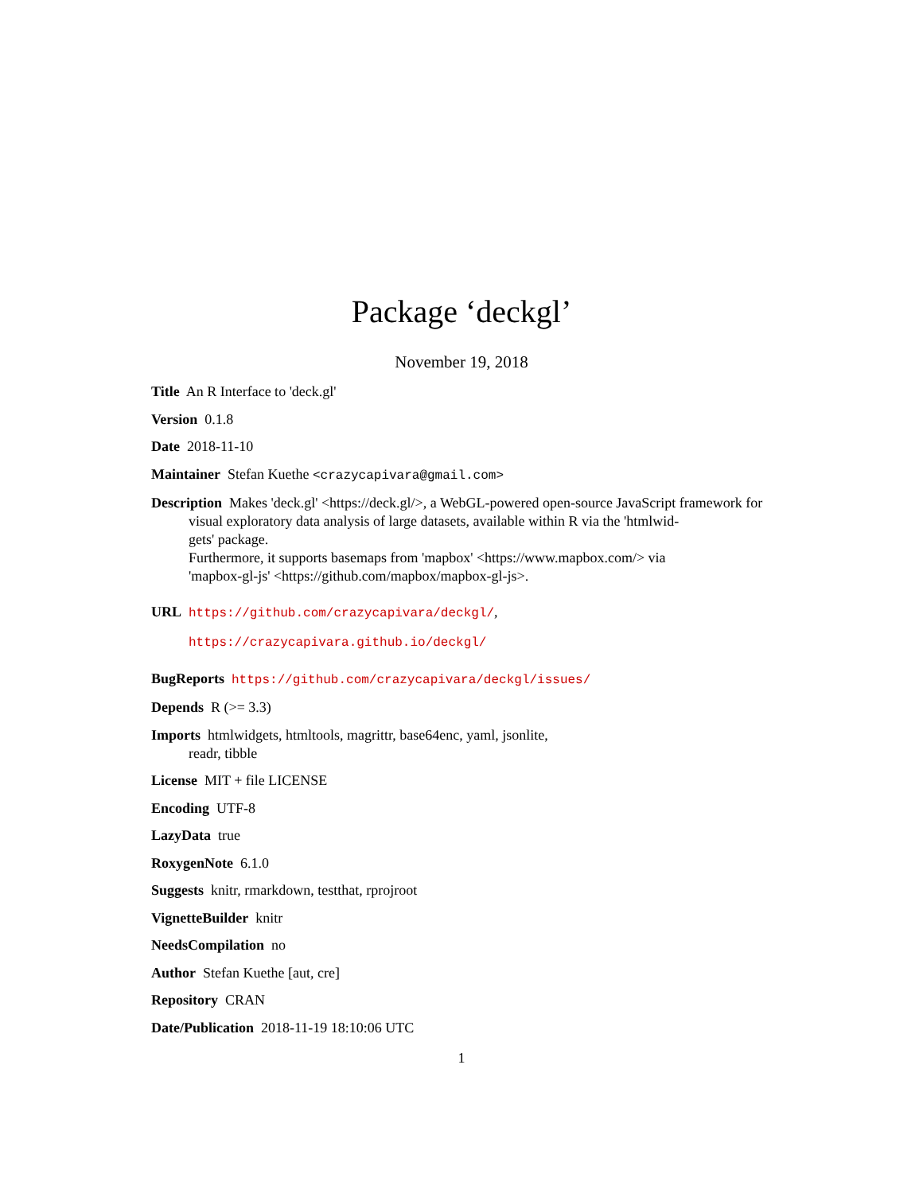Package ‘deckgl’
November 19, 2018
Title An R Interface to 'deck.gl'
Version 0.1.8
Date 2018-11-10
Maintainer Stefan Kuethe <crazycapivara@gmail.com>
Description Makes 'deck.gl' <https://deck.gl/>, a WebGL-powered open-source JavaScript framework for visual exploratory data analysis of large datasets, available within R via the 'htmlwid-
gets' package.
Furthermore, it supports basemaps from 'mapbox' <https://www.mapbox.com/> via
'mapbox-gl-js' <https://github.com/mapbox/mapbox-gl-js>.
URL https://github.com/crazycapivara/deckgl/,
https://crazycapivara.github.io/deckgl/
BugReports https://github.com/crazycapivara/deckgl/issues/
Depends R (>= 3.3)
Imports htmlwidgets, htmltools, magrittr, base64enc, yaml, jsonlite,
readr, tibble
License MIT + file LICENSE
Encoding UTF-8
LazyData true
RoxygenNote 6.1.0
Suggests knitr, rmarkdown, testthat, rprojroot
VignetteBuilder knitr
NeedsCompilation no
Author Stefan Kuethe [aut, cre]
Repository CRAN
Date/Publication 2018-11-19 18:10:06 UTC
1